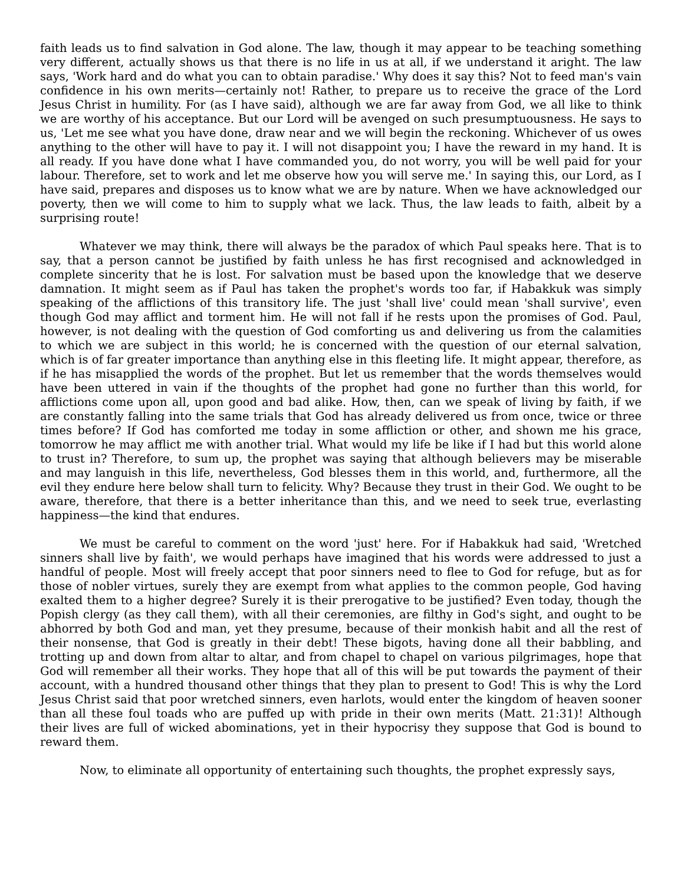faith leads us to find salvation in God alone. The law, though it may appear to be teaching something very different, actually shows us that there is no life in us at all, if we understand it aright. The law says, 'Work hard and do what you can to obtain paradise.' Why does it say this? Not to feed man's vain confidence in his own merits—certainly not! Rather, to prepare us to receive the grace of the Lord Jesus Christ in humility. For (as I have said), although we are far away from God, we all like to think we are worthy of his acceptance. But our Lord will be avenged on such presumptuousness. He says to us, 'Let me see what you have done, draw near and we will begin the reckoning. Whichever of us owes anything to the other will have to pay it. I will not disappoint you; I have the reward in my hand. It is all ready. If you have done what I have commanded you, do not worry, you will be well paid for your labour. Therefore, set to work and let me observe how you will serve me.' In saying this, our Lord, as I have said, prepares and disposes us to know what we are by nature. When we have acknowledged our poverty, then we will come to him to supply what we lack. Thus, the law leads to faith, albeit by a surprising route!
Whatever we may think, there will always be the paradox of which Paul speaks here. That is to say, that a person cannot be justified by faith unless he has first recognised and acknowledged in complete sincerity that he is lost. For salvation must be based upon the knowledge that we deserve damnation. It might seem as if Paul has taken the prophet's words too far, if Habakkuk was simply speaking of the afflictions of this transitory life. The just 'shall live' could mean 'shall survive', even though God may afflict and torment him. He will not fall if he rests upon the promises of God. Paul, however, is not dealing with the question of God comforting us and delivering us from the calamities to which we are subject in this world; he is concerned with the question of our eternal salvation, which is of far greater importance than anything else in this fleeting life. It might appear, therefore, as if he has misapplied the words of the prophet. But let us remember that the words themselves would have been uttered in vain if the thoughts of the prophet had gone no further than this world, for afflictions come upon all, upon good and bad alike. How, then, can we speak of living by faith, if we are constantly falling into the same trials that God has already delivered us from once, twice or three times before? If God has comforted me today in some affliction or other, and shown me his grace, tomorrow he may afflict me with another trial. What would my life be like if I had but this world alone to trust in? Therefore, to sum up, the prophet was saying that although believers may be miserable and may languish in this life, nevertheless, God blesses them in this world, and, furthermore, all the evil they endure here below shall turn to felicity. Why? Because they trust in their God. We ought to be aware, therefore, that there is a better inheritance than this, and we need to seek true, everlasting happiness—the kind that endures.
We must be careful to comment on the word 'just' here. For if Habakkuk had said, 'Wretched sinners shall live by faith', we would perhaps have imagined that his words were addressed to just a handful of people. Most will freely accept that poor sinners need to flee to God for refuge, but as for those of nobler virtues, surely they are exempt from what applies to the common people, God having exalted them to a higher degree? Surely it is their prerogative to be justified? Even today, though the Popish clergy (as they call them), with all their ceremonies, are filthy in God's sight, and ought to be abhorred by both God and man, yet they presume, because of their monkish habit and all the rest of their nonsense, that God is greatly in their debt! These bigots, having done all their babbling, and trotting up and down from altar to altar, and from chapel to chapel on various pilgrimages, hope that God will remember all their works. They hope that all of this will be put towards the payment of their account, with a hundred thousand other things that they plan to present to God! This is why the Lord Jesus Christ said that poor wretched sinners, even harlots, would enter the kingdom of heaven sooner than all these foul toads who are puffed up with pride in their own merits (Matt. 21:31)! Although their lives are full of wicked abominations, yet in their hypocrisy they suppose that God is bound to reward them.
Now, to eliminate all opportunity of entertaining such thoughts, the prophet expressly says,